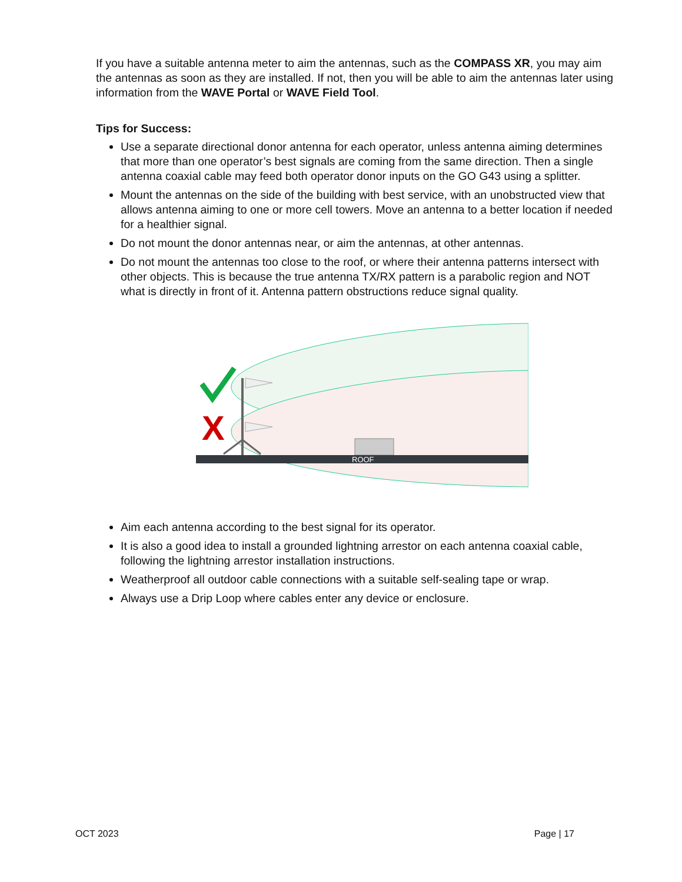If you have a suitable antenna meter to aim the antennas, such as the COMPASS XR, you may aim the antennas as soon as they are installed. If not, then you will be able to aim the antennas later using information from the WAVE Portal or WAVE Field Tool.
Tips for Success:
Use a separate directional donor antenna for each operator, unless antenna aiming determines that more than one operator’s best signals are coming from the same direction. Then a single antenna coaxial cable may feed both operator donor inputs on the GO G43 using a splitter.
Mount the antennas on the side of the building with best service, with an unobstructed view that allows antenna aiming to one or more cell towers. Move an antenna to a better location if needed for a healthier signal.
Do not mount the donor antennas near, or aim the antennas, at other antennas.
Do not mount the antennas too close to the roof, or where their antenna patterns intersect with other objects. This is because the true antenna TX/RX pattern is a parabolic region and NOT what is directly in front of it. Antenna pattern obstructions reduce signal quality.
ROOF
X
Aim each antenna according to the best signal for its operator.
It is also a good idea to install a grounded lightning arrestor on each antenna coaxial cable, following the lightning arrestor installation instructions.
Weatherproof all outdoor cable connections with a suitable self-sealing tape or wrap.
Always use a Drip Loop where cables enter any device or enclosure.
OCT 2023 Page | 17